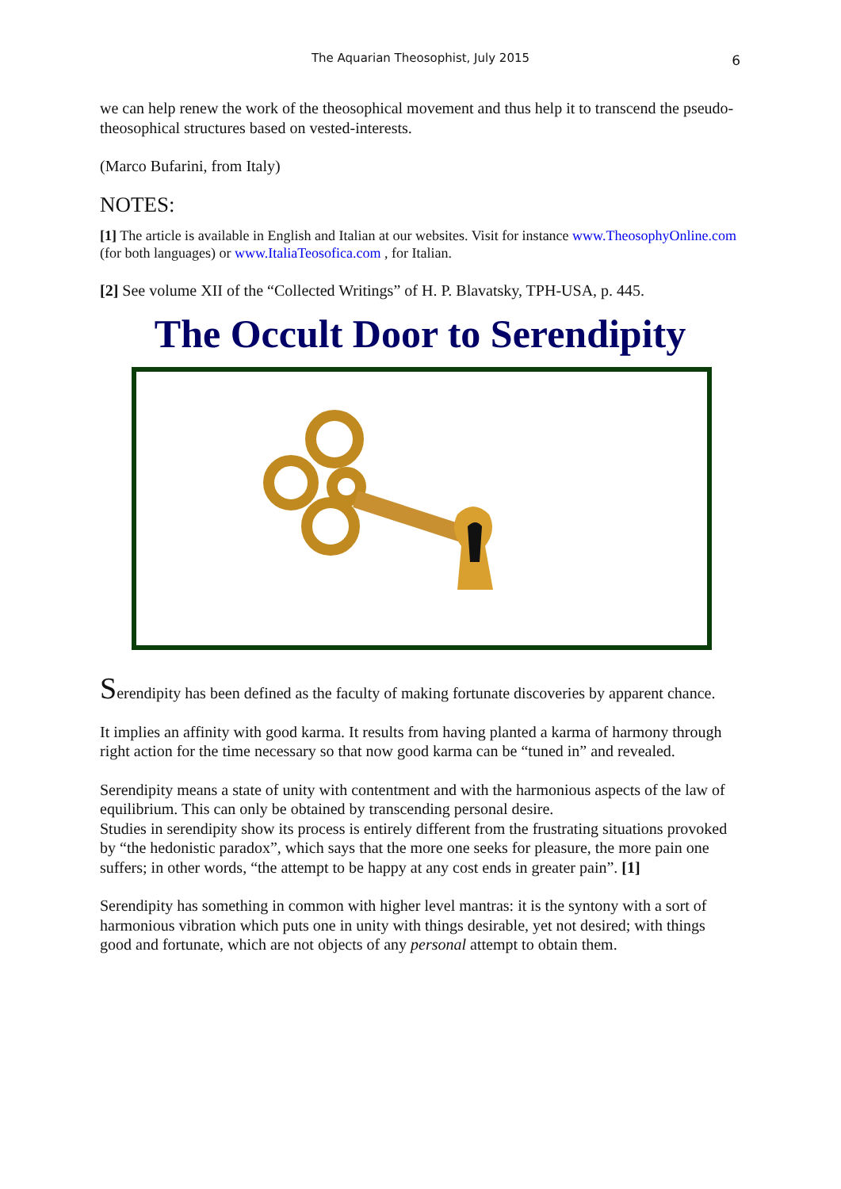The Aquarian Theosophist, July 2015 6
we can help renew the work of the theosophical movement and thus help it to transcend the pseudo-theosophical structures based on vested-interests.
(Marco Bufarini, from Italy)
NOTES:
[1] The article is available in English and Italian at our websites. Visit for instance www.TheosophyOnline.com (for both languages) or www.ItaliaTeosofica.com , for Italian.
[2] See volume XII of the “Collected Writings” of H. P. Blavatsky, TPH-USA, p. 445.
The Occult Door to Serendipity
Serendipity has been defined as the faculty of making fortunate discoveries by apparent chance.
It implies an affinity with good karma. It results from having planted a karma of harmony through right action for the time necessary so that now good karma can be “tuned in” and revealed.
Serendipity means a state of unity with contentment and with the harmonious aspects of the law of equilibrium. This can only be obtained by transcending personal desire.
Studies in serendipity show its process is entirely different from the frustrating situations provoked by “the hedonistic paradox”, which says that the more one seeks for pleasure, the more pain one suffers; in other words, “the attempt to be happy at any cost ends in greater pain”. [1]
Serendipity has something in common with higher level mantras: it is the syntony with a sort of harmonious vibration which puts one in unity with things desirable, yet not desired; with things good and fortunate, which are not objects of any personal attempt to obtain them.